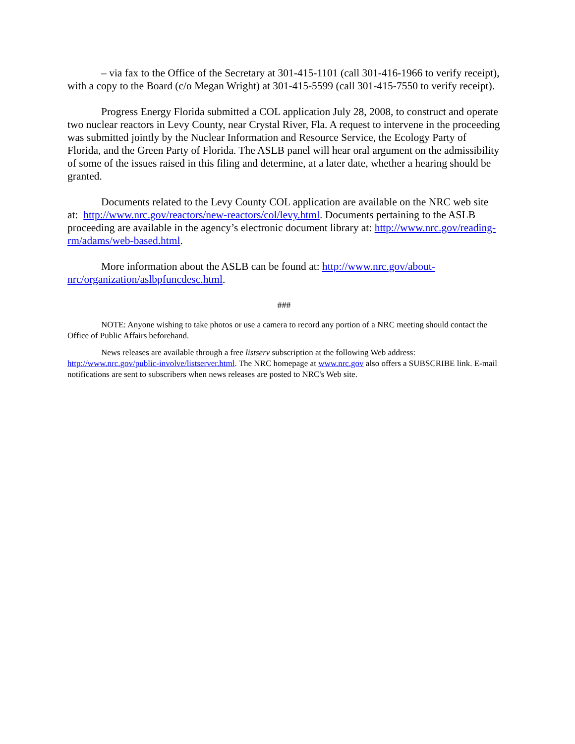– via fax to the Office of the Secretary at 301-415-1101 (call 301-416-1966 to verify receipt), with a copy to the Board (c/o Megan Wright) at 301-415-5599 (call 301-415-7550 to verify receipt).
Progress Energy Florida submitted a COL application July 28, 2008, to construct and operate two nuclear reactors in Levy County, near Crystal River, Fla. A request to intervene in the proceeding was submitted jointly by the Nuclear Information and Resource Service, the Ecology Party of Florida, and the Green Party of Florida. The ASLB panel will hear oral argument on the admissibility of some of the issues raised in this filing and determine, at a later date, whether a hearing should be granted.
Documents related to the Levy County COL application are available on the NRC web site at: http://www.nrc.gov/reactors/new-reactors/col/levy.html. Documents pertaining to the ASLB proceeding are available in the agency’s electronic document library at: http://www.nrc.gov/reading-rm/adams/web-based.html.
More information about the ASLB can be found at: http://www.nrc.gov/about-nrc/organization/aslbpfuncdesc.html.
###
NOTE: Anyone wishing to take photos or use a camera to record any portion of a NRC meeting should contact the Office of Public Affairs beforehand.
News releases are available through a free listserv subscription at the following Web address: http://www.nrc.gov/public-involve/listserver.html. The NRC homepage at www.nrc.gov also offers a SUBSCRIBE link. E-mail notifications are sent to subscribers when news releases are posted to NRC's Web site.